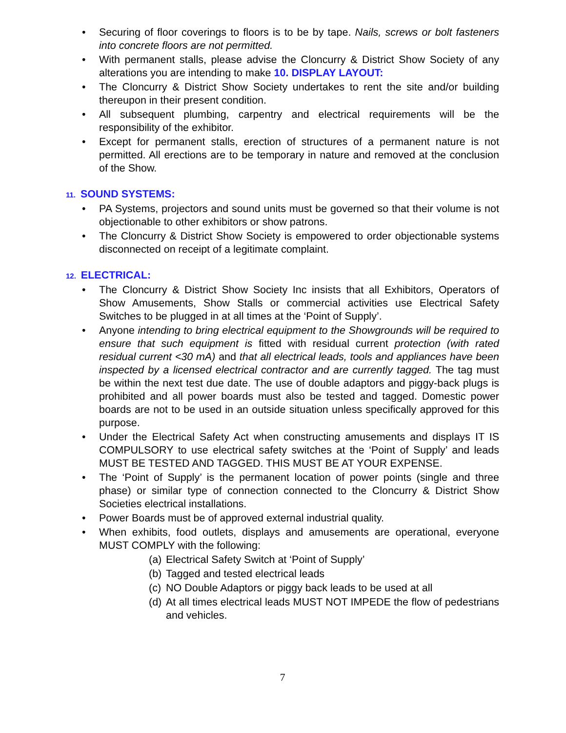• Securing of floor coverings to floors is to be by tape. Nails, screws or bolt fasteners into concrete floors are not permitted.
• With permanent stalls, please advise the Cloncurry & District Show Society of any alterations you are intending to make 10. DISPLAY LAYOUT:
• The Cloncurry & District Show Society undertakes to rent the site and/or building thereupon in their present condition.
• All subsequent plumbing, carpentry and electrical requirements will be the responsibility of the exhibitor.
• Except for permanent stalls, erection of structures of a permanent nature is not permitted. All erections are to be temporary in nature and removed at the conclusion of the Show.
11. SOUND SYSTEMS:
• PA Systems, projectors and sound units must be governed so that their volume is not objectionable to other exhibitors or show patrons.
• The Cloncurry & District Show Society is empowered to order objectionable systems disconnected on receipt of a legitimate complaint.
12. ELECTRICAL:
• The Cloncurry & District Show Society Inc insists that all Exhibitors, Operators of Show Amusements, Show Stalls or commercial activities use Electrical Safety Switches to be plugged in at all times at the ‘Point of Supply’.
• Anyone intending to bring electrical equipment to the Showgrounds will be required to ensure that such equipment is fitted with residual current protection (with rated residual current <30 mA) and that all electrical leads, tools and appliances have been inspected by a licensed electrical contractor and are currently tagged. The tag must be within the next test due date. The use of double adaptors and piggy-back plugs is prohibited and all power boards must also be tested and tagged. Domestic power boards are not to be used in an outside situation unless specifically approved for this purpose.
• Under the Electrical Safety Act when constructing amusements and displays IT IS COMPULSORY to use electrical safety switches at the ‘Point of Supply’ and leads MUST BE TESTED AND TAGGED. THIS MUST BE AT YOUR EXPENSE.
• The ‘Point of Supply’ is the permanent location of power points (single and three phase) or similar type of connection connected to the Cloncurry & District Show Societies electrical installations.
• Power Boards must be of approved external industrial quality.
• When exhibits, food outlets, displays and amusements are operational, everyone MUST COMPLY with the following:
(a) Electrical Safety Switch at ‘Point of Supply’
(b) Tagged and tested electrical leads
(c) NO Double Adaptors or piggy back leads to be used at all
(d) At all times electrical leads MUST NOT IMPEDE the flow of pedestrians and vehicles.
7